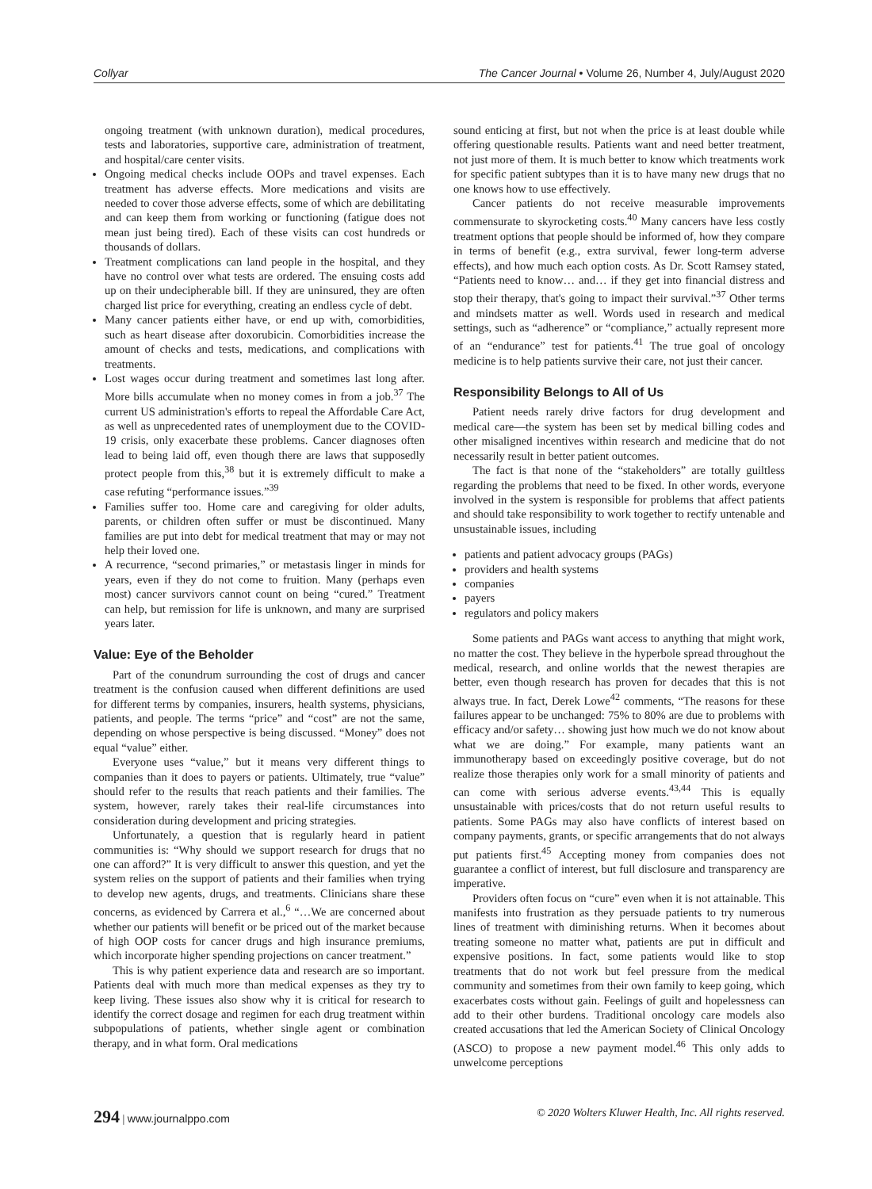Collyar The Cancer Journal • Volume 26, Number 4, July/August 2020
ongoing treatment (with unknown duration), medical procedures, tests and laboratories, supportive care, administration of treatment, and hospital/care center visits.
Ongoing medical checks include OOPs and travel expenses. Each treatment has adverse effects. More medications and visits are needed to cover those adverse effects, some of which are debilitating and can keep them from working or functioning (fatigue does not mean just being tired). Each of these visits can cost hundreds or thousands of dollars.
Treatment complications can land people in the hospital, and they have no control over what tests are ordered. The ensuing costs add up on their undecipherable bill. If they are uninsured, they are often charged list price for everything, creating an endless cycle of debt.
Many cancer patients either have, or end up with, comorbidities, such as heart disease after doxorubicin. Comorbidities increase the amount of checks and tests, medications, and complications with treatments.
Lost wages occur during treatment and sometimes last long after. More bills accumulate when no money comes in from a job.<sup>37</sup> The current US administration's efforts to repeal the Affordable Care Act, as well as unprecedented rates of unemployment due to the COVID-19 crisis, only exacerbate these problems. Cancer diagnoses often lead to being laid off, even though there are laws that supposedly protect people from this,<sup>38</sup> but it is extremely difficult to make a case refuting “performance issues.”<sup>39</sup>
Families suffer too. Home care and caregiving for older adults, parents, or children often suffer or must be discontinued. Many families are put into debt for medical treatment that may or may not help their loved one.
A recurrence, “second primaries,” or metastasis linger in minds for years, even if they do not come to fruition. Many (perhaps even most) cancer survivors cannot count on being “cured.” Treatment can help, but remission for life is unknown, and many are surprised years later.
Value: Eye of the Beholder
Part of the conundrum surrounding the cost of drugs and cancer treatment is the confusion caused when different definitions are used for different terms by companies, insurers, health systems, physicians, patients, and people. The terms “price” and “cost” are not the same, depending on whose perspective is being discussed. “Money” does not equal “value” either.
Everyone uses “value,” but it means very different things to companies than it does to payers or patients. Ultimately, true “value” should refer to the results that reach patients and their families. The system, however, rarely takes their real-life circumstances into consideration during development and pricing strategies.
Unfortunately, a question that is regularly heard in patient communities is: “Why should we support research for drugs that no one can afford?” It is very difficult to answer this question, and yet the system relies on the support of patients and their families when trying to develop new agents, drugs, and treatments. Clinicians share these concerns, as evidenced by Carrera et al.,<sup>6</sup> “…We are concerned about whether our patients will benefit or be priced out of the market because of high OOP costs for cancer drugs and high insurance premiums, which incorporate higher spending projections on cancer treatment.”
This is why patient experience data and research are so important. Patients deal with much more than medical expenses as they try to keep living. These issues also show why it is critical for research to identify the correct dosage and regimen for each drug treatment within subpopulations of patients, whether single agent or combination therapy, and in what form. Oral medications
sound enticing at first, but not when the price is at least double while offering questionable results. Patients want and need better treatment, not just more of them. It is much better to know which treatments work for specific patient subtypes than it is to have many new drugs that no one knows how to use effectively.
Cancer patients do not receive measurable improvements commensurate to skyrocketing costs.<sup>40</sup> Many cancers have less costly treatment options that people should be informed of, how they compare in terms of benefit (e.g., extra survival, fewer long-term adverse effects), and how much each option costs. As Dr. Scott Ramsey stated, “Patients need to know… and… if they get into financial distress and stop their therapy, that's going to impact their survival.”<sup>37</sup> Other terms and mindsets matter as well. Words used in research and medical settings, such as “adherence” or “compliance,” actually represent more of an “endurance” test for patients.<sup>41</sup> The true goal of oncology medicine is to help patients survive their care, not just their cancer.
Responsibility Belongs to All of Us
Patient needs rarely drive factors for drug development and medical care—the system has been set by medical billing codes and other misaligned incentives within research and medicine that do not necessarily result in better patient outcomes.
The fact is that none of the “stakeholders” are totally guiltless regarding the problems that need to be fixed. In other words, everyone involved in the system is responsible for problems that affect patients and should take responsibility to work together to rectify untenable and unsustainable issues, including
patients and patient advocacy groups (PAGs)
providers and health systems
companies
payers
regulators and policy makers
Some patients and PAGs want access to anything that might work, no matter the cost. They believe in the hyperbole spread throughout the medical, research, and online worlds that the newest therapies are better, even though research has proven for decades that this is not always true. In fact, Derek Lowe<sup>42</sup> comments, “The reasons for these failures appear to be unchanged: 75% to 80% are due to problems with efficacy and/or safety… showing just how much we do not know about what we are doing.” For example, many patients want an immunotherapy based on exceedingly positive coverage, but do not realize those therapies only work for a small minority of patients and can come with serious adverse events.<sup>43,44</sup> This is equally unsustainable with prices/costs that do not return useful results to patients. Some PAGs may also have conflicts of interest based on company payments, grants, or specific arrangements that do not always put patients first.<sup>45</sup> Accepting money from companies does not guarantee a conflict of interest, but full disclosure and transparency are imperative.
Providers often focus on “cure” even when it is not attainable. This manifests into frustration as they persuade patients to try numerous lines of treatment with diminishing returns. When it becomes about treating someone no matter what, patients are put in difficult and expensive positions. In fact, some patients would like to stop treatments that do not work but feel pressure from the medical community and sometimes from their own family to keep going, which exacerbates costs without gain. Feelings of guilt and hopelessness can add to their other burdens. Traditional oncology care models also created accusations that led the American Society of Clinical Oncology (ASCO) to propose a new payment model.<sup>46</sup> This only adds to unwelcome perceptions
294 | www.journalppo.com © 2020 Wolters Kluwer Health, Inc. All rights reserved.